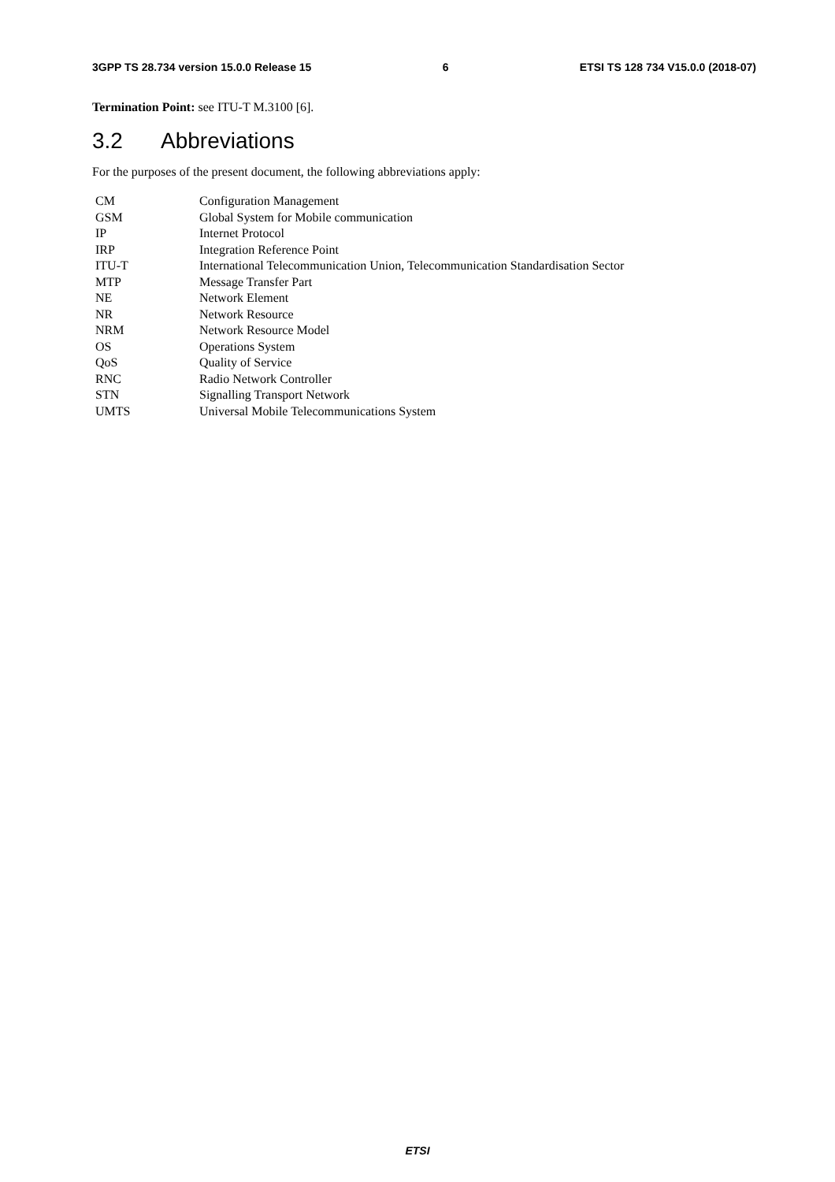3GPP TS 28.734 version 15.0.0 Release 15 6 ETSI TS 128 734 V15.0.0 (2018-07)
Termination Point: see ITU-T M.3100 [6].
3.2 Abbreviations
For the purposes of the present document, the following abbreviations apply:
CM Configuration Management
GSM Global System for Mobile communication
IP Internet Protocol
IRP Integration Reference Point
ITU-T International Telecommunication Union, Telecommunication Standardisation Sector
MTP Message Transfer Part
NE Network Element
NR Network Resource
NRM Network Resource Model
OS Operations System
QoS Quality of Service
RNC Radio Network Controller
STN Signalling Transport Network
UMTS Universal Mobile Telecommunications System
ETSI